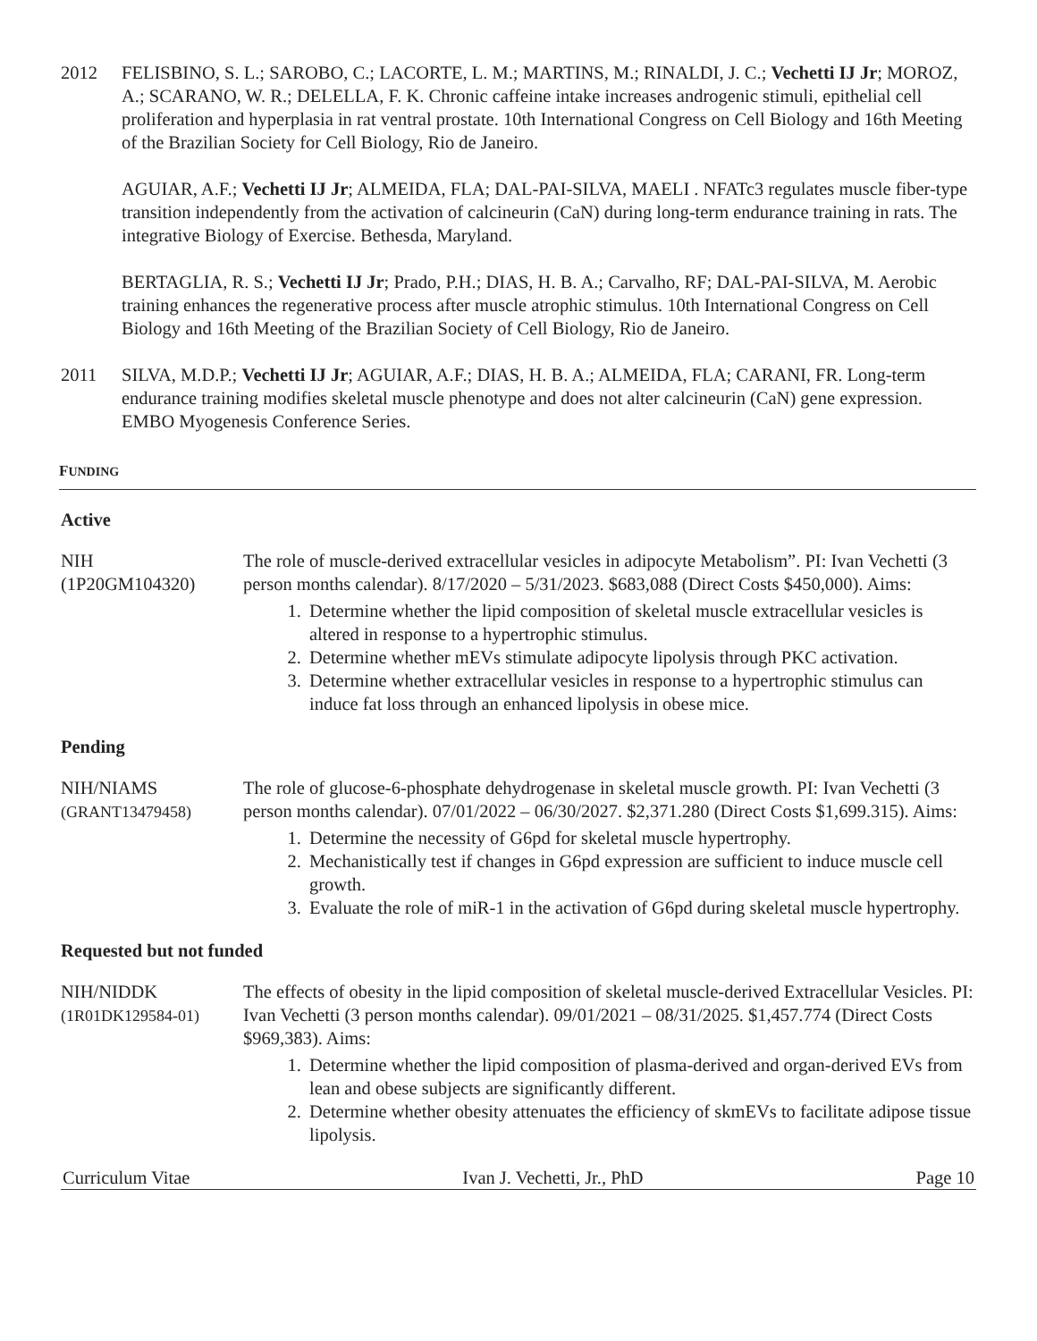2012 FELISBINO, S. L.; SAROBO, C.; LACORTE, L. M.; MARTINS, M.; RINALDI, J. C.; Vechetti IJ Jr; MOROZ, A.; SCARANO, W. R.; DELELLA, F. K. Chronic caffeine intake increases androgenic stimuli, epithelial cell proliferation and hyperplasia in rat ventral prostate. 10th International Congress on Cell Biology and 16th Meeting of the Brazilian Society for Cell Biology, Rio de Janeiro.
AGUIAR, A.F.; Vechetti IJ Jr; ALMEIDA, FLA; DAL-PAI-SILVA, MAELI . NFATc3 regulates muscle fiber-type transition independently from the activation of calcineurin (CaN) during long-term endurance training in rats. The integrative Biology of Exercise. Bethesda, Maryland.
BERTAGLIA, R. S.; Vechetti IJ Jr; Prado, P.H.; DIAS, H. B. A.; Carvalho, RF; DAL-PAI-SILVA, M. Aerobic training enhances the regenerative process after muscle atrophic stimulus. 10th International Congress on Cell Biology and 16th Meeting of the Brazilian Society of Cell Biology, Rio de Janeiro.
2011 SILVA, M.D.P.; Vechetti IJ Jr; AGUIAR, A.F.; DIAS, H. B. A.; ALMEIDA, FLA; CARANI, FR. Long-term endurance training modifies skeletal muscle phenotype and does not alter calcineurin (CaN) gene expression. EMBO Myogenesis Conference Series.
FUNDING
Active
NIH
(1P20GM104320)
The role of muscle-derived extracellular vesicles in adipocyte Metabolism”. PI: Ivan Vechetti (3 person months calendar). 8/17/2020 – 5/31/2023. $683,088 (Direct Costs $450,000). Aims:
1. Determine whether the lipid composition of skeletal muscle extracellular vesicles is altered in response to a hypertrophic stimulus.
2. Determine whether mEVs stimulate adipocyte lipolysis through PKC activation.
3. Determine whether extracellular vesicles in response to a hypertrophic stimulus can induce fat loss through an enhanced lipolysis in obese mice.
Pending
NIH/NIAMS
(GRANT13479458)
The role of glucose-6-phosphate dehydrogenase in skeletal muscle growth. PI: Ivan Vechetti (3 person months calendar). 07/01/2022 – 06/30/2027. $2,371.280 (Direct Costs $1,699.315). Aims:
1. Determine the necessity of G6pd for skeletal muscle hypertrophy.
2. Mechanistically test if changes in G6pd expression are sufficient to induce muscle cell growth.
3. Evaluate the role of miR-1 in the activation of G6pd during skeletal muscle hypertrophy.
Requested but not funded
NIH/NIDDK
(1R01DK129584-01)
The effects of obesity in the lipid composition of skeletal muscle-derived Extracellular Vesicles. PI: Ivan Vechetti (3 person months calendar). 09/01/2021 – 08/31/2025. $1,457.774 (Direct Costs $969,383). Aims:
1. Determine whether the lipid composition of plasma-derived and organ-derived EVs from lean and obese subjects are significantly different.
2. Determine whether obesity attenuates the efficiency of skmEVs to facilitate adipose tissue lipolysis.
Curriculum Vitae Ivan J. Vechetti, Jr., PhD Page 10